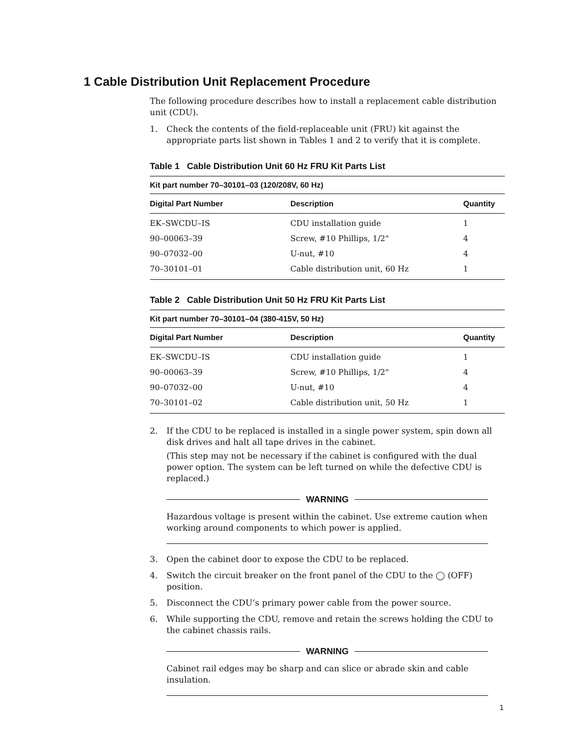1 Cable Distribution Unit Replacement Procedure
The following procedure describes how to install a replacement cable distribution unit (CDU).
1. Check the contents of the field-replaceable unit (FRU) kit against the appropriate parts list shown in Tables 1 and 2 to verify that it is complete.
Table 1 Cable Distribution Unit 60 Hz FRU Kit Parts List
| Kit part number 70–30101–03 (120/208V, 60 Hz) | | |
| --- | --- | --- |
| Digital Part Number | Description | Quantity |
| EK–SWCDU–IS | CDU installation guide | 1 |
| 90–00063–39 | Screw, #10 Phillips, 1/2" | 4 |
| 90–07032–00 | U-nut, #10 | 4 |
| 70–30101–01 | Cable distribution unit, 60 Hz | 1 |
Table 2 Cable Distribution Unit 50 Hz FRU Kit Parts List
| Kit part number 70–30101–04 (380-415V, 50 Hz) | | |
| --- | --- | --- |
| Digital Part Number | Description | Quantity |
| EK–SWCDU–IS | CDU installation guide | 1 |
| 90–00063–39 | Screw, #10 Phillips, 1/2" | 4 |
| 90–07032–00 | U-nut, #10 | 4 |
| 70–30101–02 | Cable distribution unit, 50 Hz | 1 |
2. If the CDU to be replaced is installed in a single power system, spin down all disk drives and halt all tape drives in the cabinet.
(This step may not be necessary if the cabinet is configured with the dual power option. The system can be left turned on while the defective CDU is replaced.)
WARNING
Hazardous voltage is present within the cabinet. Use extreme caution when working around components to which power is applied.
3. Open the cabinet door to expose the CDU to be replaced.
4. Switch the circuit breaker on the front panel of the CDU to the ◯ (OFF) position.
5. Disconnect the CDU’s primary power cable from the power source.
6. While supporting the CDU, remove and retain the screws holding the CDU to the cabinet chassis rails.
WARNING
Cabinet rail edges may be sharp and can slice or abrade skin and cable insulation.
1